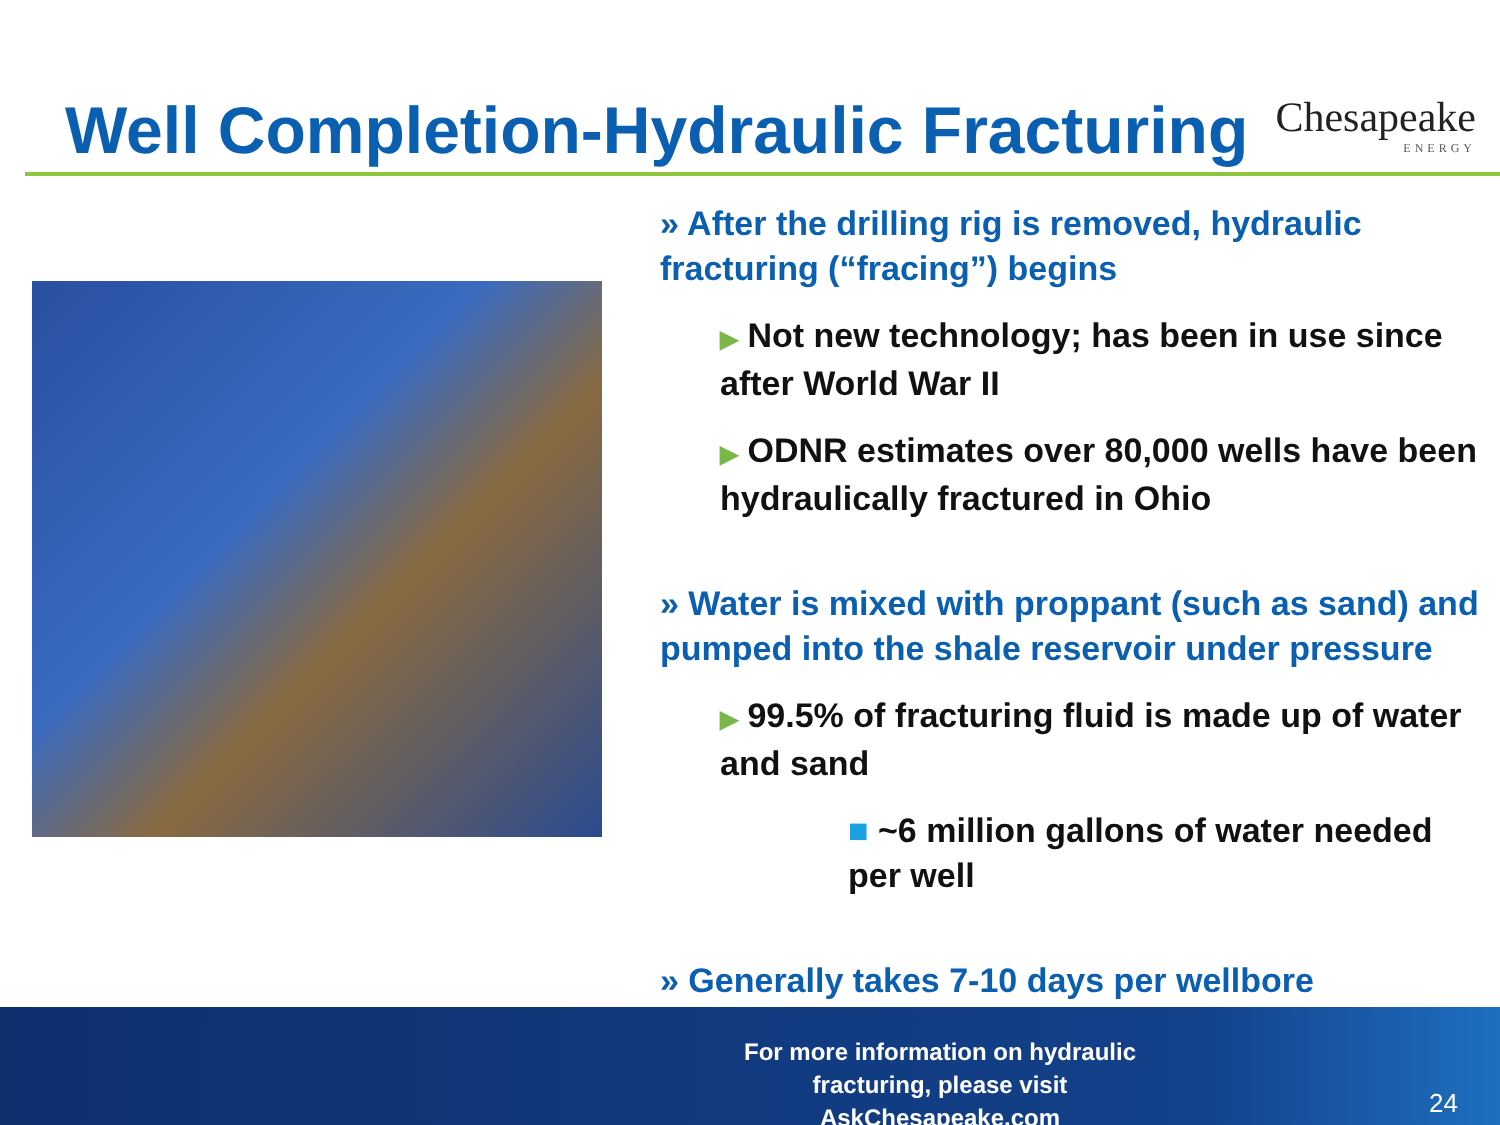Well Completion-Hydraulic Fracturing
Chesapeake
ENERGY
» After the drilling rig is removed, hydraulic fracturing (“fracing”) begins
▶ Not new technology; has been in use since after World War II
▶ ODNR estimates over 80,000 wells have been hydraulically fractured in Ohio
» Water is mixed with proppant (such as sand) and pumped into the shale reservoir under pressure
▶ 99.5% of fracturing fluid is made up of water and sand
■ ~6 million gallons of water needed per well
» Generally takes 7-10 days per wellbore
For more information on hydraulic fracturing, please visit AskChesapeake.com
24